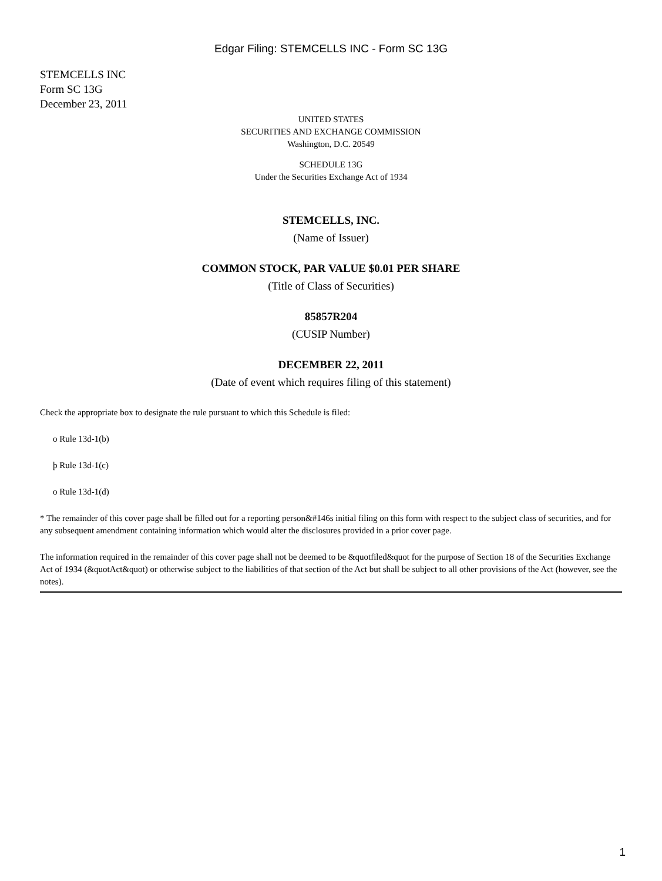Edgar Filing: STEMCELLS INC - Form SC 13G
STEMCELLS INC
Form SC 13G
December 23, 2011
UNITED STATES
SECURITIES AND EXCHANGE COMMISSION
Washington, D.C. 20549
SCHEDULE 13G
Under the Securities Exchange Act of 1934
STEMCELLS, INC.
(Name of Issuer)
COMMON STOCK, PAR VALUE $0.01 PER SHARE
(Title of Class of Securities)
85857R204
(CUSIP Number)
DECEMBER 22, 2011
(Date of event which requires filing of this statement)
Check the appropriate box to designate the rule pursuant to which this Schedule is filed:
o Rule 13d-1(b)
þ Rule 13d-1(c)
o Rule 13d-1(d)
* The remainder of this cover page shall be filled out for a reporting person&#146s initial filing on this form with respect to the subject class of securities, and for any subsequent amendment containing information which would alter the disclosures provided in a prior cover page.
The information required in the remainder of this cover page shall not be deemed to be &quotfiled&quot for the purpose of Section 18 of the Securities Exchange Act of 1934 (&quotAct&quot) or otherwise subject to the liabilities of that section of the Act but shall be subject to all other provisions of the Act (however, see the notes).
1